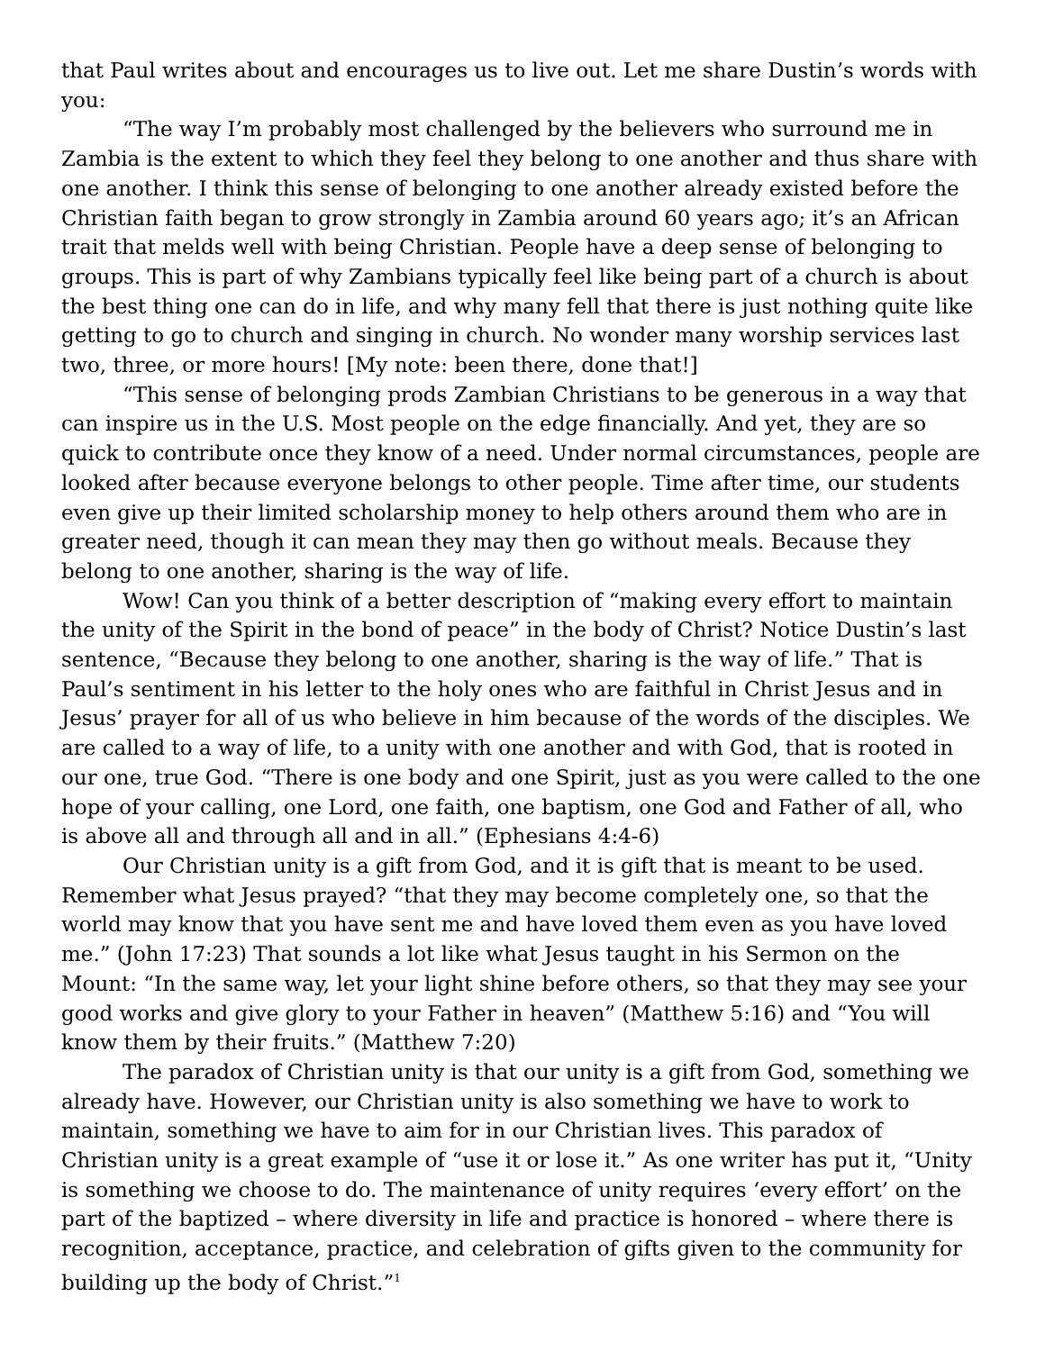that Paul writes about and encourages us to live out. Let me share Dustin’s words with you:
“The way I’m probably most challenged by the believers who surround me in Zambia is the extent to which they feel they belong to one another and thus share with one another. I think this sense of belonging to one another already existed before the Christian faith began to grow strongly in Zambia around 60 years ago; it’s an African trait that melds well with being Christian. People have a deep sense of belonging to groups. This is part of why Zambians typically feel like being part of a church is about the best thing one can do in life, and why many fell that there is just nothing quite like getting to go to church and singing in church. No wonder many worship services last two, three, or more hours! [My note: been there, done that!]
“This sense of belonging prods Zambian Christians to be generous in a way that can inspire us in the U.S. Most people on the edge financially. And yet, they are so quick to contribute once they know of a need. Under normal circumstances, people are looked after because everyone belongs to other people. Time after time, our students even give up their limited scholarship money to help others around them who are in greater need, though it can mean they may then go without meals. Because they belong to one another, sharing is the way of life.
Wow! Can you think of a better description of “making every effort to maintain the unity of the Spirit in the bond of peace” in the body of Christ? Notice Dustin’s last sentence, “Because they belong to one another, sharing is the way of life.” That is Paul’s sentiment in his letter to the holy ones who are faithful in Christ Jesus and in Jesus’ prayer for all of us who believe in him because of the words of the disciples. We are called to a way of life, to a unity with one another and with God, that is rooted in our one, true God. “There is one body and one Spirit, just as you were called to the one hope of your calling, one Lord, one faith, one baptism, one God and Father of all, who is above all and through all and in all.” (Ephesians 4:4-6)
Our Christian unity is a gift from God, and it is gift that is meant to be used. Remember what Jesus prayed? “that they may become completely one, so that the world may know that you have sent me and have loved them even as you have loved me.” (John 17:23) That sounds a lot like what Jesus taught in his Sermon on the Mount: “In the same way, let your light shine before others, so that they may see your good works and give glory to your Father in heaven” (Matthew 5:16) and “You will know them by their fruits.” (Matthew 7:20)
The paradox of Christian unity is that our unity is a gift from God, something we already have. However, our Christian unity is also something we have to work to maintain, something we have to aim for in our Christian lives. This paradox of Christian unity is a great example of “use it or lose it.” As one writer has put it, “Unity is something we choose to do. The maintenance of unity requires ‘every effort’ on the part of the baptized – where diversity in life and practice is honored – where there is recognition, acceptance, practice, and celebration of gifts given to the community for building up the body of Christ.”<sup>1</sup>